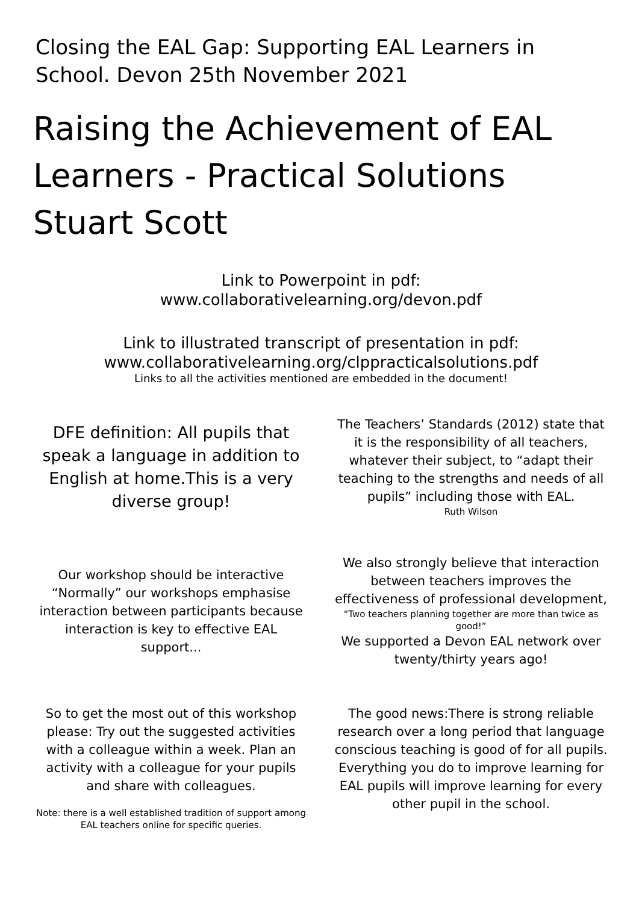Closing the EAL Gap: Supporting EAL Learners in School. Devon 25th November 2021
Raising the Achievement of EAL Learners - Practical Solutions Stuart Scott
Link to Powerpoint in pdf:
www.collaborativelearning.org/devon.pdf
Link to illustrated transcript of presentation in pdf:
www.collaborativelearning.org/clppracticalsolutions.pdf
Links to all the activities mentioned are embedded in the document!
DFE definition: All pupils that speak a language in addition to English at home.This is a very diverse group!
The Teachers’ Standards (2012) state that it is the responsibility of all teachers, whatever their subject, to “adapt their teaching to the strengths and needs of all pupils” including those with EAL.
Ruth Wilson
Our workshop should be interactive “Normally” our workshops emphasise interaction between participants because interaction is key to effective EAL support...
We also strongly believe that interaction between teachers improves the effectiveness of professional development,
“Two teachers planning together are more than twice as good!”
We supported a Devon EAL network over twenty/thirty years ago!
So to get the most out of this workshop please: Try out the suggested activities with a colleague within a week. Plan an activity with a colleague for your pupils and share with colleagues.
Note: there is a well established tradition of support among EAL teachers online for specific queries.
The good news:There is strong reliable research over a long period that language conscious teaching is good of for all pupils. Everything you do to improve learning for EAL pupils will improve learning for every other pupil in the school.